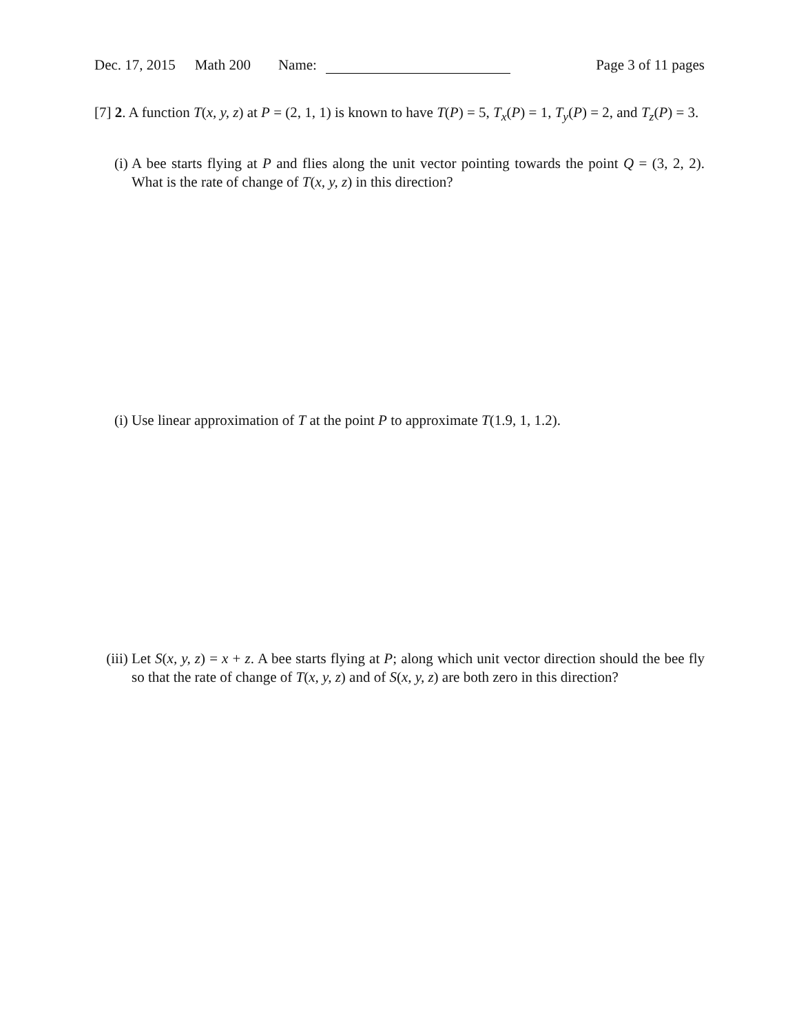Dec. 17, 2015 Math 200 Name: Page 3 of 11 pages
[7] 2. A function T(x, y, z) at P = (2, 1, 1) is known to have T(P) = 5, T<sub>x</sub>(P) = 1, T<sub>y</sub>(P) = 2, and T<sub>z</sub>(P) = 3.
(i) A bee starts flying at P and flies along the unit vector pointing towards the point Q = (3, 2, 2). What is the rate of change of T(x, y, z) in this direction?
(i) Use linear approximation of T at the point P to approximate T(1.9, 1, 1.2).
(iii) Let S(x, y, z) = x + z. A bee starts flying at P; along which unit vector direction should the bee fly so that the rate of change of T(x, y, z) and of S(x, y, z) are both zero in this direction?